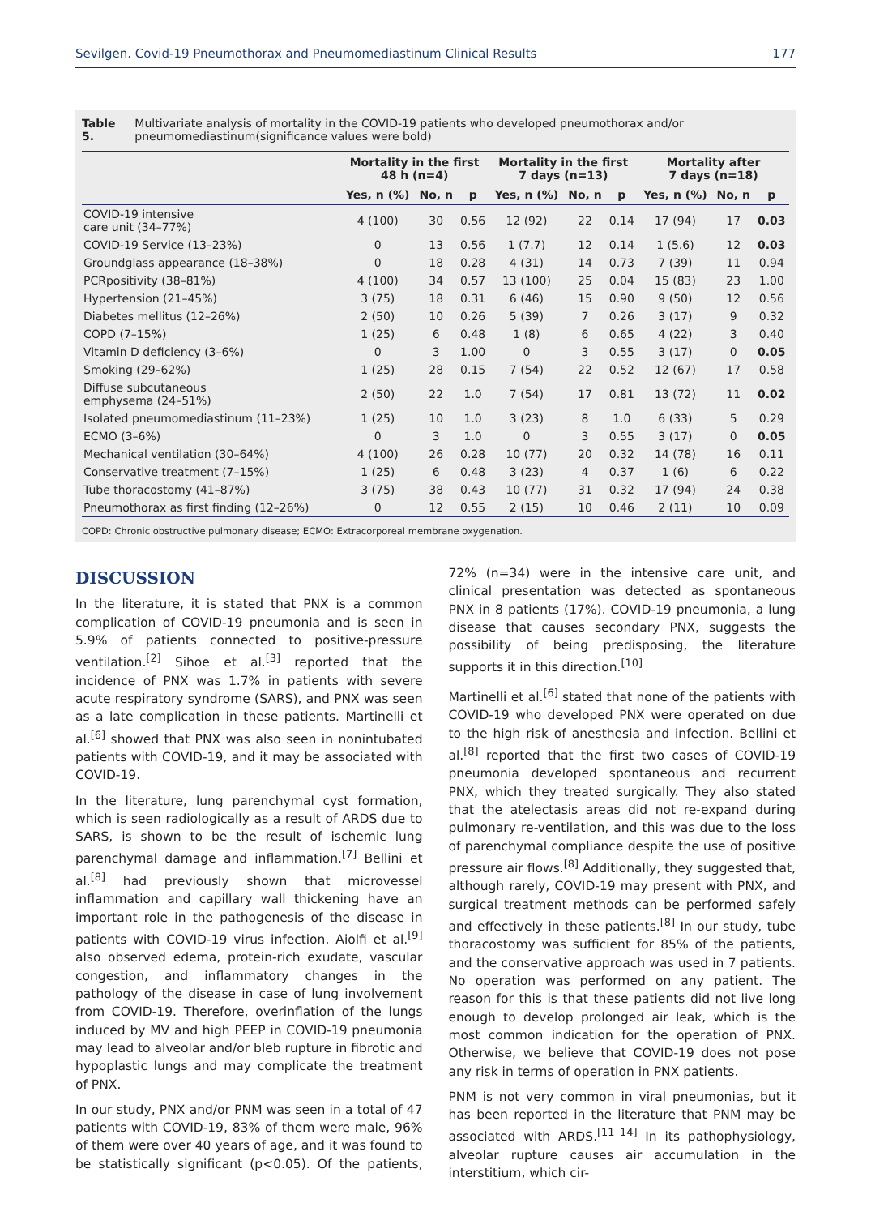Sevilgen. Covid-19 Pneumothorax and Pneumomediastinum Clinical Results 177
Table 5. Multivariate analysis of mortality in the COVID-19 patients who developed pneumothorax and/or pneumomediastinum(significance values were bold)
| | Mortality in the first 48 h (n=4) | | | Mortality in the first 7 days (n=13) | | | Mortality after 7 days (n=18) | | |
| --- | --- | --- | --- | --- | --- | --- | --- | --- | --- |
| | Yes, n (%) | No, n | p | Yes, n (%) | No, n | p | Yes, n (%) | No, n | p |
| COVID-19 intensive care unit (34–77%) | 4 (100) | 30 | 0.56 | 12 (92) | 22 | 0.14 | 17 (94) | 17 | 0.03 |
| COVID-19 Service (13–23%) | 0 | 13 | 0.56 | 1 (7.7) | 12 | 0.14 | 1 (5.6) | 12 | 0.03 |
| Groundglass appearance (18–38%) | 0 | 18 | 0.28 | 4 (31) | 14 | 0.73 | 7 (39) | 11 | 0.94 |
| PCRpositivity (38–81%) | 4 (100) | 34 | 0.57 | 13 (100) | 25 | 0.04 | 15 (83) | 23 | 1.00 |
| Hypertension (21–45%) | 3 (75) | 18 | 0.31 | 6 (46) | 15 | 0.90 | 9 (50) | 12 | 0.56 |
| Diabetes mellitus (12–26%) | 2 (50) | 10 | 0.26 | 5 (39) | 7 | 0.26 | 3 (17) | 9 | 0.32 |
| COPD (7–15%) | 1 (25) | 6 | 0.48 | 1 (8) | 6 | 0.65 | 4 (22) | 3 | 0.40 |
| Vitamin D deficiency (3–6%) | 0 | 3 | 1.00 | 0 | 3 | 0.55 | 3 (17) | 0 | 0.05 |
| Smoking (29–62%) | 1 (25) | 28 | 0.15 | 7 (54) | 22 | 0.52 | 12 (67) | 17 | 0.58 |
| Diffuse subcutaneous emphysema (24–51%) | 2 (50) | 22 | 1.0 | 7 (54) | 17 | 0.81 | 13 (72) | 11 | 0.02 |
| Isolated pneumomediastinum (11–23%) | 1 (25) | 10 | 1.0 | 3 (23) | 8 | 1.0 | 6 (33) | 5 | 0.29 |
| ECMO (3–6%) | 0 | 3 | 1.0 | 0 | 3 | 0.55 | 3 (17) | 0 | 0.05 |
| Mechanical ventilation (30–64%) | 4 (100) | 26 | 0.28 | 10 (77) | 20 | 0.32 | 14 (78) | 16 | 0.11 |
| Conservative treatment (7–15%) | 1 (25) | 6 | 0.48 | 3 (23) | 4 | 0.37 | 1 (6) | 6 | 0.22 |
| Tube thoracostomy (41–87%) | 3 (75) | 38 | 0.43 | 10 (77) | 31 | 0.32 | 17 (94) | 24 | 0.38 |
| Pneumothorax as first finding (12–26%) | 0 | 12 | 0.55 | 2 (15) | 10 | 0.46 | 2 (11) | 10 | 0.09 |
COPD: Chronic obstructive pulmonary disease; ECMO: Extracorporeal membrane oxygenation.
DISCUSSION
In the literature, it is stated that PNX is a common complication of COVID-19 pneumonia and is seen in 5.9% of patients connected to positive-pressure ventilation.<sup>[2]</sup> Sihoe et al.<sup>[3]</sup> reported that the incidence of PNX was 1.7% in patients with severe acute respiratory syndrome (SARS), and PNX was seen as a late complication in these patients. Martinelli et al.<sup>[6]</sup> showed that PNX was also seen in nonintubated patients with COVID-19, and it may be associated with COVID-19.
In the literature, lung parenchymal cyst formation, which is seen radiologically as a result of ARDS due to SARS, is shown to be the result of ischemic lung parenchymal damage and inflammation.<sup>[7]</sup> Bellini et al.<sup>[8]</sup> had previously shown that microvessel inflammation and capillary wall thickening have an important role in the pathogenesis of the disease in patients with COVID-19 virus infection. Aiolfi et al.<sup>[9]</sup> also observed edema, protein-rich exudate, vascular congestion, and inflammatory changes in the pathology of the disease in case of lung involvement from COVID-19. Therefore, overinflation of the lungs induced by MV and high PEEP in COVID-19 pneumonia may lead to alveolar and/or bleb rupture in fibrotic and hypoplastic lungs and may complicate the treatment of PNX.
In our study, PNX and/or PNM was seen in a total of 47 patients with COVID-19, 83% of them were male, 96% of them were over 40 years of age, and it was found to be statistically significant (p<0.05). Of the patients, 72% (n=34) were in the intensive care unit, and clinical presentation was detected as spontaneous PNX in 8 patients (17%). COVID-19 pneumonia, a lung disease that causes secondary PNX, suggests the possibility of being predisposing, the literature supports it in this direction.<sup>[10]</sup>
Martinelli et al.<sup>[6]</sup> stated that none of the patients with COVID-19 who developed PNX were operated on due to the high risk of anesthesia and infection. Bellini et al.<sup>[8]</sup> reported that the first two cases of COVID-19 pneumonia developed spontaneous and recurrent PNX, which they treated surgically. They also stated that the atelectasis areas did not re-expand during pulmonary re-ventilation, and this was due to the loss of parenchymal compliance despite the use of positive pressure air flows.<sup>[8]</sup> Additionally, they suggested that, although rarely, COVID-19 may present with PNX, and surgical treatment methods can be performed safely and effectively in these patients.<sup>[8]</sup> In our study, tube thoracostomy was sufficient for 85% of the patients, and the conservative approach was used in 7 patients. No operation was performed on any patient. The reason for this is that these patients did not live long enough to develop prolonged air leak, which is the most common indication for the operation of PNX. Otherwise, we believe that COVID-19 does not pose any risk in terms of operation in PNX patients.
PNM is not very common in viral pneumonias, but it has been reported in the literature that PNM may be associated with ARDS.<sup>[11–14]</sup> In its pathophysiology, alveolar rupture causes air accumulation in the interstitium, which cir-